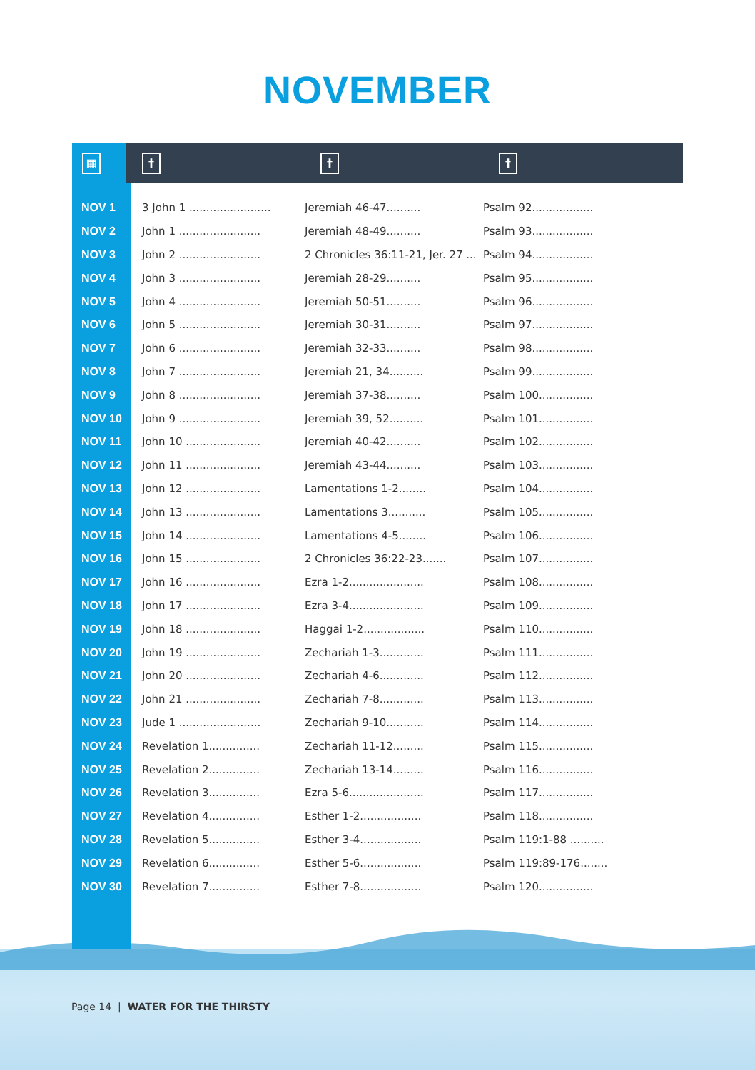NOVEMBER
| ▦ | † | † | † |
| --- | --- | --- | --- |
| NOV 1 | 3 John 1 ........................ | Jeremiah 46-47.......... | Psalm 92.................. |
| NOV 2 | John 1 ........................ | Jeremiah 48-49.......... | Psalm 93.................. |
| NOV 3 | John 2 ........................ | 2 Chronicles 36:11-21, Jer. 27 ... | Psalm 94.................. |
| NOV 4 | John 3 ........................ | Jeremiah 28-29.......... | Psalm 95.................. |
| NOV 5 | John 4 ........................ | Jeremiah 50-51.......... | Psalm 96.................. |
| NOV 6 | John 5 ........................ | Jeremiah 30-31.......... | Psalm 97.................. |
| NOV 7 | John 6 ........................ | Jeremiah 32-33.......... | Psalm 98.................. |
| NOV 8 | John 7 ........................ | Jeremiah 21, 34.......... | Psalm 99.................. |
| NOV 9 | John 8 ........................ | Jeremiah 37-38.......... | Psalm 100................ |
| NOV 10 | John 9 ........................ | Jeremiah 39, 52.......... | Psalm 101................ |
| NOV 11 | John 10 ...................... | Jeremiah 40-42.......... | Psalm 102................ |
| NOV 12 | John 11 ...................... | Jeremiah 43-44.......... | Psalm 103................ |
| NOV 13 | John 12 ...................... | Lamentations 1-2........ | Psalm 104................ |
| NOV 14 | John 13 ...................... | Lamentations 3........... | Psalm 105................ |
| NOV 15 | John 14 ...................... | Lamentations 4-5........ | Psalm 106................ |
| NOV 16 | John 15 ...................... | 2 Chronicles 36:22-23....... | Psalm 107................ |
| NOV 17 | John 16 ...................... | Ezra 1-2...................... | Psalm 108................ |
| NOV 18 | John 17 ...................... | Ezra 3-4...................... | Psalm 109................ |
| NOV 19 | John 18 ...................... | Haggai 1-2.................. | Psalm 110................ |
| NOV 20 | John 19 ...................... | Zechariah 1-3............. | Psalm 111................ |
| NOV 21 | John 20 ...................... | Zechariah 4-6............. | Psalm 112................ |
| NOV 22 | John 21 ...................... | Zechariah 7-8............. | Psalm 113................ |
| NOV 23 | Jude 1 ........................ | Zechariah 9-10........... | Psalm 114................ |
| NOV 24 | Revelation 1............... | Zechariah 11-12......... | Psalm 115................ |
| NOV 25 | Revelation 2............... | Zechariah 13-14......... | Psalm 116................ |
| NOV 26 | Revelation 3............... | Ezra 5-6...................... | Psalm 117................ |
| NOV 27 | Revelation 4............... | Esther 1-2.................. | Psalm 118................ |
| NOV 28 | Revelation 5............... | Esther 3-4.................. | Psalm 119:1-88 .......... |
| NOV 29 | Revelation 6............... | Esther 5-6.................. | Psalm 119:89-176........ |
| NOV 30 | Revelation 7............... | Esther 7-8.................. | Psalm 120................ |
Page 14 | WATER FOR THE THIRSTY